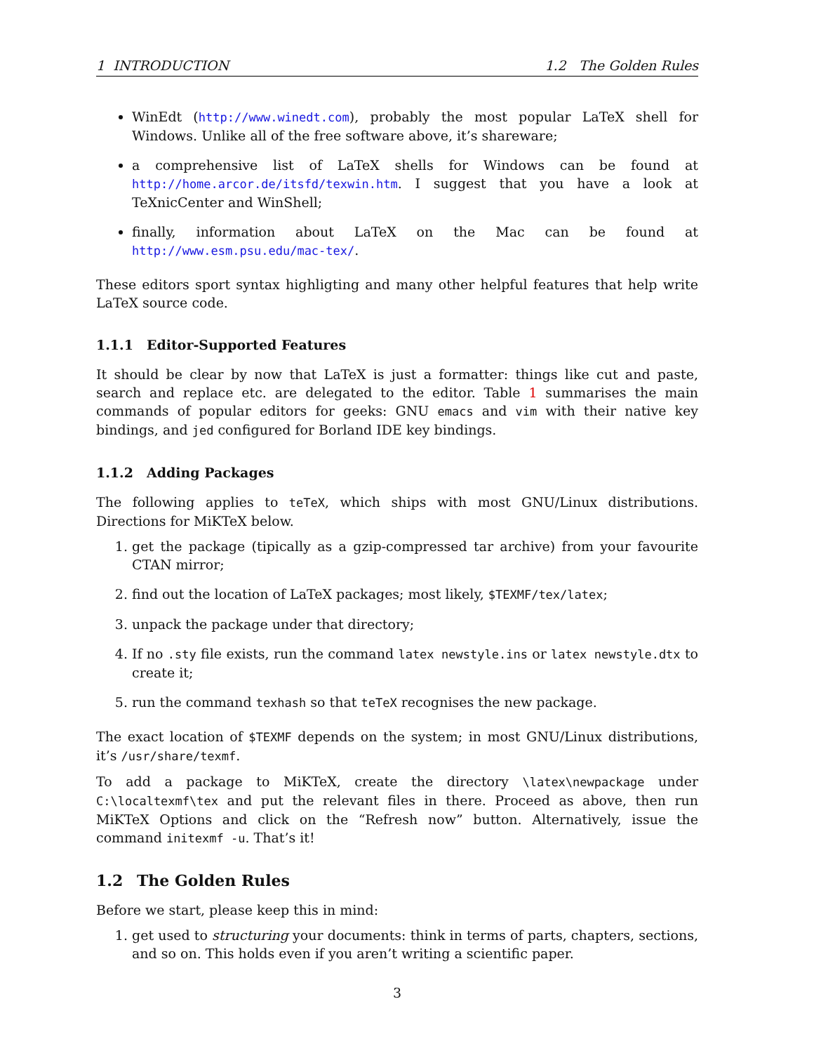1 INTRODUCTION 1.2 The Golden Rules
WinEdt (http://www.winedt.com), probably the most popular LaTeX shell for Windows. Unlike all of the free software above, it’s shareware;
a comprehensive list of LaTeX shells for Windows can be found at http://home.arcor.de/itsfd/texwin.htm. I suggest that you have a look at TeXnicCenter and WinShell;
finally, information about LaTeX on the Mac can be found at http://www.esm.psu.edu/mac-tex/.
These editors sport syntax highligting and many other helpful features that help write LaTeX source code.
1.1.1 Editor-Supported Features
It should be clear by now that LaTeX is just a formatter: things like cut and paste, search and replace etc. are delegated to the editor. Table 1 summarises the main commands of popular editors for geeks: GNU emacs and vim with their native key bindings, and jed configured for Borland IDE key bindings.
1.1.2 Adding Packages
The following applies to teTeX, which ships with most GNU/Linux distributions. Directions for MiKTeX below.
1. get the package (tipically as a gzip-compressed tar archive) from your favourite CTAN mirror;
2. find out the location of LaTeX packages; most likely, $TEXMF/tex/latex;
3. unpack the package under that directory;
4. If no .sty file exists, run the command latex newstyle.ins or latex newstyle.dtx to create it;
5. run the command texhash so that teTeX recognises the new package.
The exact location of $TEXMF depends on the system; in most GNU/Linux distributions, it’s /usr/share/texmf.
To add a package to MiKTeX, create the directory \latex\newpackage under C:\localtexmf\tex and put the relevant files in there. Proceed as above, then run MiKTeX Options and click on the “Refresh now” button. Alternatively, issue the command initexmf -u. That’s it!
1.2 The Golden Rules
Before we start, please keep this in mind:
1. get used to structuring your documents: think in terms of parts, chapters, sections, and so on. This holds even if you aren’t writing a scientific paper.
3